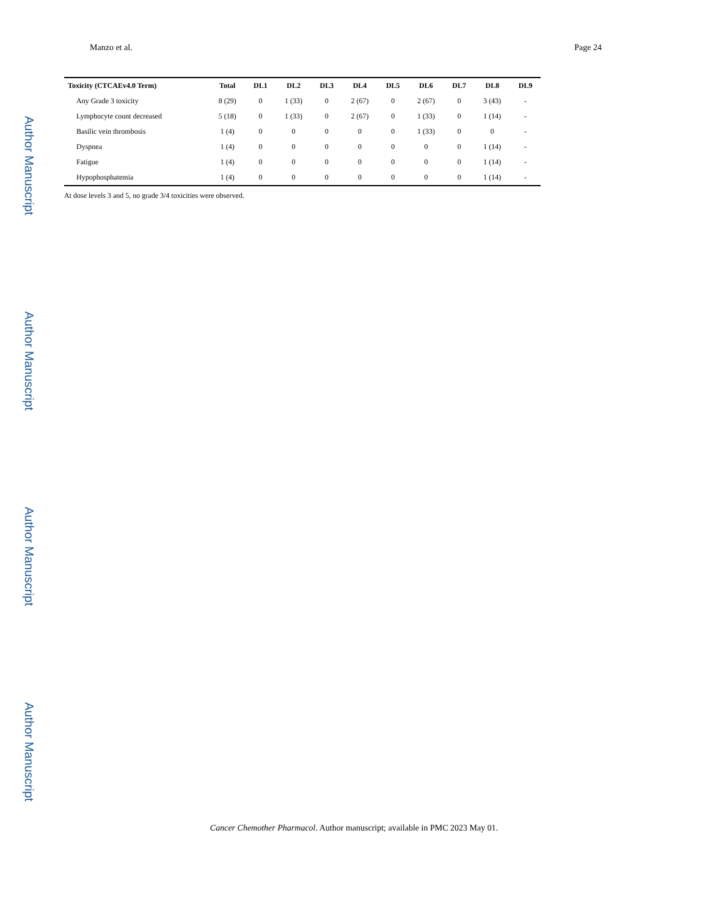Author Manuscript
Author Manuscript
Author Manuscript
Author Manuscript
Manzo et al. Page 24
| Toxicity (CTCAEv4.0 Term) | Total | DL1 | DL2 | DL3 | DL4 | DL5 | DL6 | DL7 | DL8 | DL9 |
| --- | --- | --- | --- | --- | --- | --- | --- | --- | --- | --- |
| Any Grade 3 toxicity | 8 (29) | 0 | 1 (33) | 0 | 2 (67) | 0 | 2 (67) | 0 | 3 (43) | - |
| Lymphocyte count decreased | 5 (18) | 0 | 1 (33) | 0 | 2 (67) | 0 | 1 (33) | 0 | 1 (14) | - |
| Basilic vein thrombosis | 1 (4) | 0 | 0 | 0 | 0 | 0 | 1 (33) | 0 | 0 | - |
| Dyspnea | 1 (4) | 0 | 0 | 0 | 0 | 0 | 0 | 0 | 1 (14) | - |
| Fatigue | 1 (4) | 0 | 0 | 0 | 0 | 0 | 0 | 0 | 1 (14) | - |
| Hypophosphatemia | 1 (4) | 0 | 0 | 0 | 0 | 0 | 0 | 0 | 1 (14) | - |
At dose levels 3 and 5, no grade 3/4 toxicities were observed.
Cancer Chemother Pharmacol. Author manuscript; available in PMC 2023 May 01.